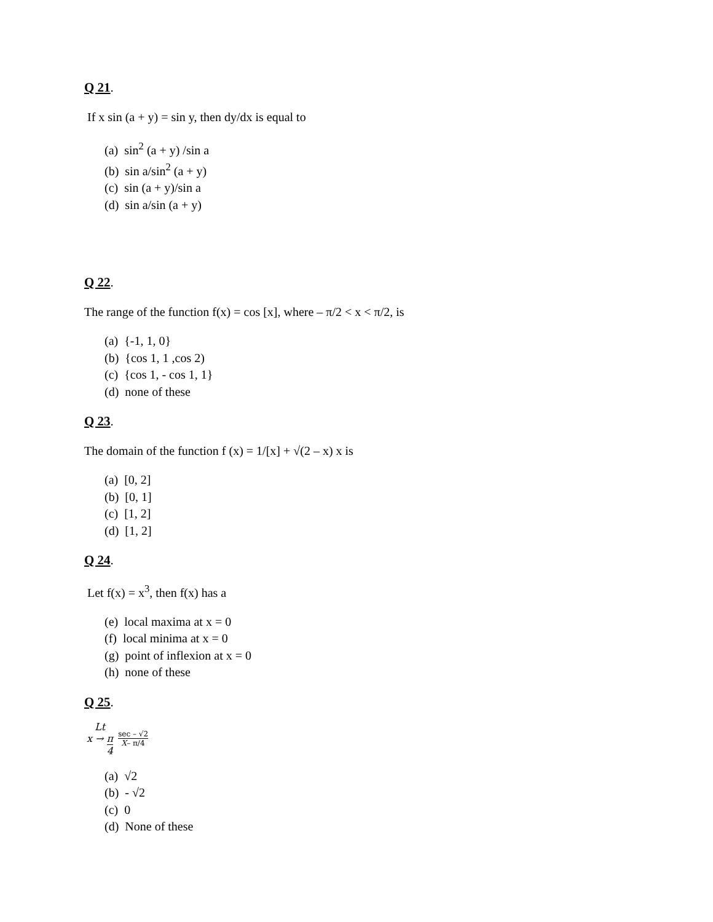Q 21.
If x sin (a + y) = sin y, then dy/dx is equal to
(a) sin<sup>2</sup> (a + y) /sin a
(b) sin a/sin<sup>2</sup> (a + y)
(c) sin (a + y)/sin a
(d) sin a/sin (a + y)
Q 22.
The range of the function f(x) = cos [x], where – π/2 < x < π/2, is
(a) {-1, 1, 0}
(b) {cos 1, 1 ,cos 2)
(c) {cos 1, - cos 1, 1}
(d) none of these
Q 23.
The domain of the function f (x) = 1/[x] + √(2 – x) x is
(a) [0, 2]
(b) [0, 1]
(c) [1, 2]
(d) [1, 2]
Q 24.
Let f(x) = x<sup>3</sup>, then f(x) has a
(e) local maxima at x = 0
(f) local minima at x = 0
(g) point of inflexion at x = 0
(h) none of these
Q 25.
Lt
x → π 4
sec – √2 X– π/4
(a) √2
(b) - √2
(c) 0
(d) None of these